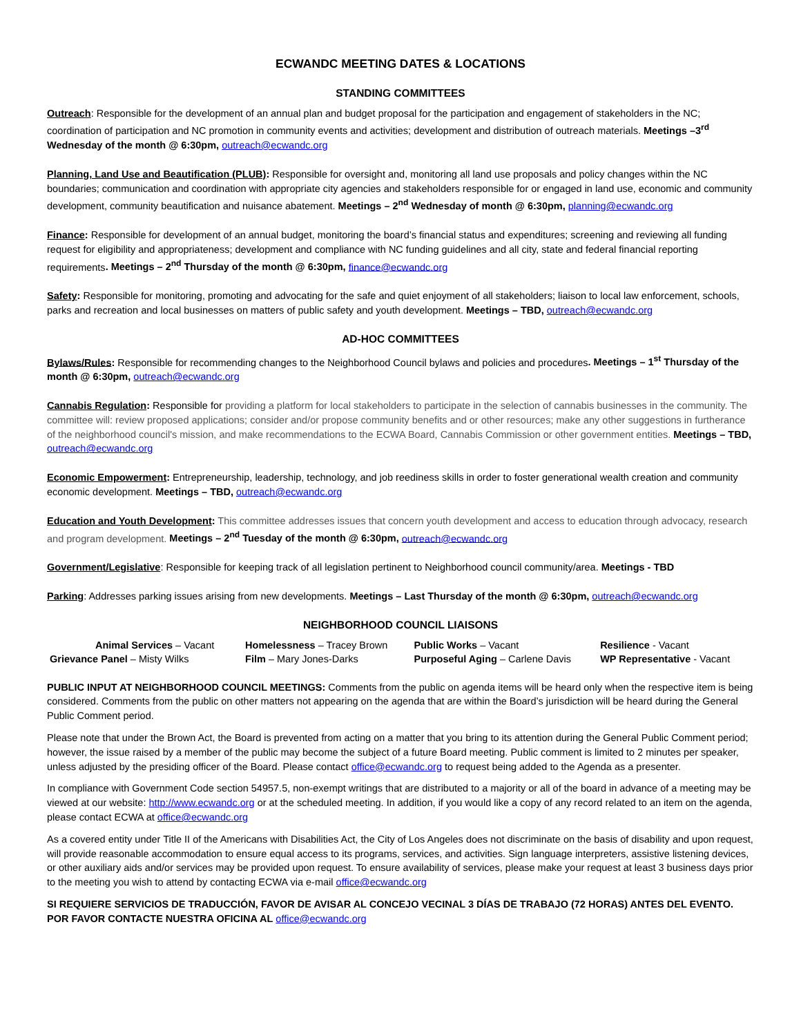ECWANDC MEETING DATES & LOCATIONS
STANDING COMMITTEES
Outreach: Responsible for the development of an annual plan and budget proposal for the participation and engagement of stakeholders in the NC; coordination of participation and NC promotion in community events and activities; development and distribution of outreach materials. Meetings –3<sup>rd</sup> Wednesday of the month @ 6:30pm, outreach@ecwandc.org
Planning, Land Use and Beautification (PLUB): Responsible for oversight and, monitoring all land use proposals and policy changes within the NC boundaries; communication and coordination with appropriate city agencies and stakeholders responsible for or engaged in land use, economic and community development, community beautification and nuisance abatement. Meetings – 2<sup>nd</sup> Wednesday of month @ 6:30pm, planning@ecwandc.org
Finance: Responsible for development of an annual budget, monitoring the board’s financial status and expenditures; screening and reviewing all funding request for eligibility and appropriateness; development and compliance with NC funding guidelines and all city, state and federal financial reporting requirements. Meetings – 2<sup>nd</sup> Thursday of the month @ 6:30pm, finance@ecwandc.org
Safety: Responsible for monitoring, promoting and advocating for the safe and quiet enjoyment of all stakeholders; liaison to local law enforcement, schools, parks and recreation and local businesses on matters of public safety and youth development. Meetings – TBD, outreach@ecwandc.org
AD-HOC COMMITTEES
Bylaws/Rules: Responsible for recommending changes to the Neighborhood Council bylaws and policies and procedures. Meetings – 1<sup>st</sup> Thursday of the month @ 6:30pm, outreach@ecwandc.org
Cannabis Regulation: Responsible for providing a platform for local stakeholders to participate in the selection of cannabis businesses in the community. The committee will: review proposed applications; consider and/or propose community benefits and or other resources; make any other suggestions in furtherance of the neighborhood council's mission, and make recommendations to the ECWA Board, Cannabis Commission or other government entities. Meetings – TBD, outreach@ecwandc.org
Economic Empowerment: Entrepreneurship, leadership, technology, and job reediness skills in order to foster generational wealth creation and community economic development. Meetings – TBD, outreach@ecwandc.org
Education and Youth Development: This committee addresses issues that concern youth development and access to education through advocacy, research and program development. Meetings – 2<sup>nd</sup> Tuesday of the month @ 6:30pm, outreach@ecwandc.org
Government/Legislative: Responsible for keeping track of all legislation pertinent to Neighborhood council community/area. Meetings - TBD
Parking: Addresses parking issues arising from new developments. Meetings – Last Thursday of the month @ 6:30pm, outreach@ecwandc.org
NEIGHBORHOOD COUNCIL LIAISONS
| Animal Services – Vacant | Homelessness – Tracey Brown | Public Works – Vacant | Resilience - Vacant |
| Grievance Panel – Misty Wilks | Film – Mary Jones-Darks | Purposeful Aging – Carlene Davis | WP Representative - Vacant |
PUBLIC INPUT AT NEIGHBORHOOD COUNCIL MEETINGS: Comments from the public on agenda items will be heard only when the respective item is being considered. Comments from the public on other matters not appearing on the agenda that are within the Board’s jurisdiction will be heard during the General Public Comment period.
Please note that under the Brown Act, the Board is prevented from acting on a matter that you bring to its attention during the General Public Comment period; however, the issue raised by a member of the public may become the subject of a future Board meeting. Public comment is limited to 2 minutes per speaker, unless adjusted by the presiding officer of the Board. Please contact office@ecwandc.org to request being added to the Agenda as a presenter.
In compliance with Government Code section 54957.5, non-exempt writings that are distributed to a majority or all of the board in advance of a meeting may be viewed at our website: http://www.ecwandc.org or at the scheduled meeting. In addition, if you would like a copy of any record related to an item on the agenda, please contact ECWA at office@ecwandc.org
As a covered entity under Title II of the Americans with Disabilities Act, the City of Los Angeles does not discriminate on the basis of disability and upon request, will provide reasonable accommodation to ensure equal access to its programs, services, and activities. Sign language interpreters, assistive listening devices, or other auxiliary aids and/or services may be provided upon request. To ensure availability of services, please make your request at least 3 business days prior to the meeting you wish to attend by contacting ECWA via e-mail office@ecwandc.org
SI REQUIERE SERVICIOS DE TRADUCCIÓN, FAVOR DE AVISAR AL CONCEJO VECINAL 3 DÍAS DE TRABAJO (72 HORAS) ANTES DEL EVENTO. POR FAVOR CONTACTE NUESTRA OFICINA AL office@ecwandc.org